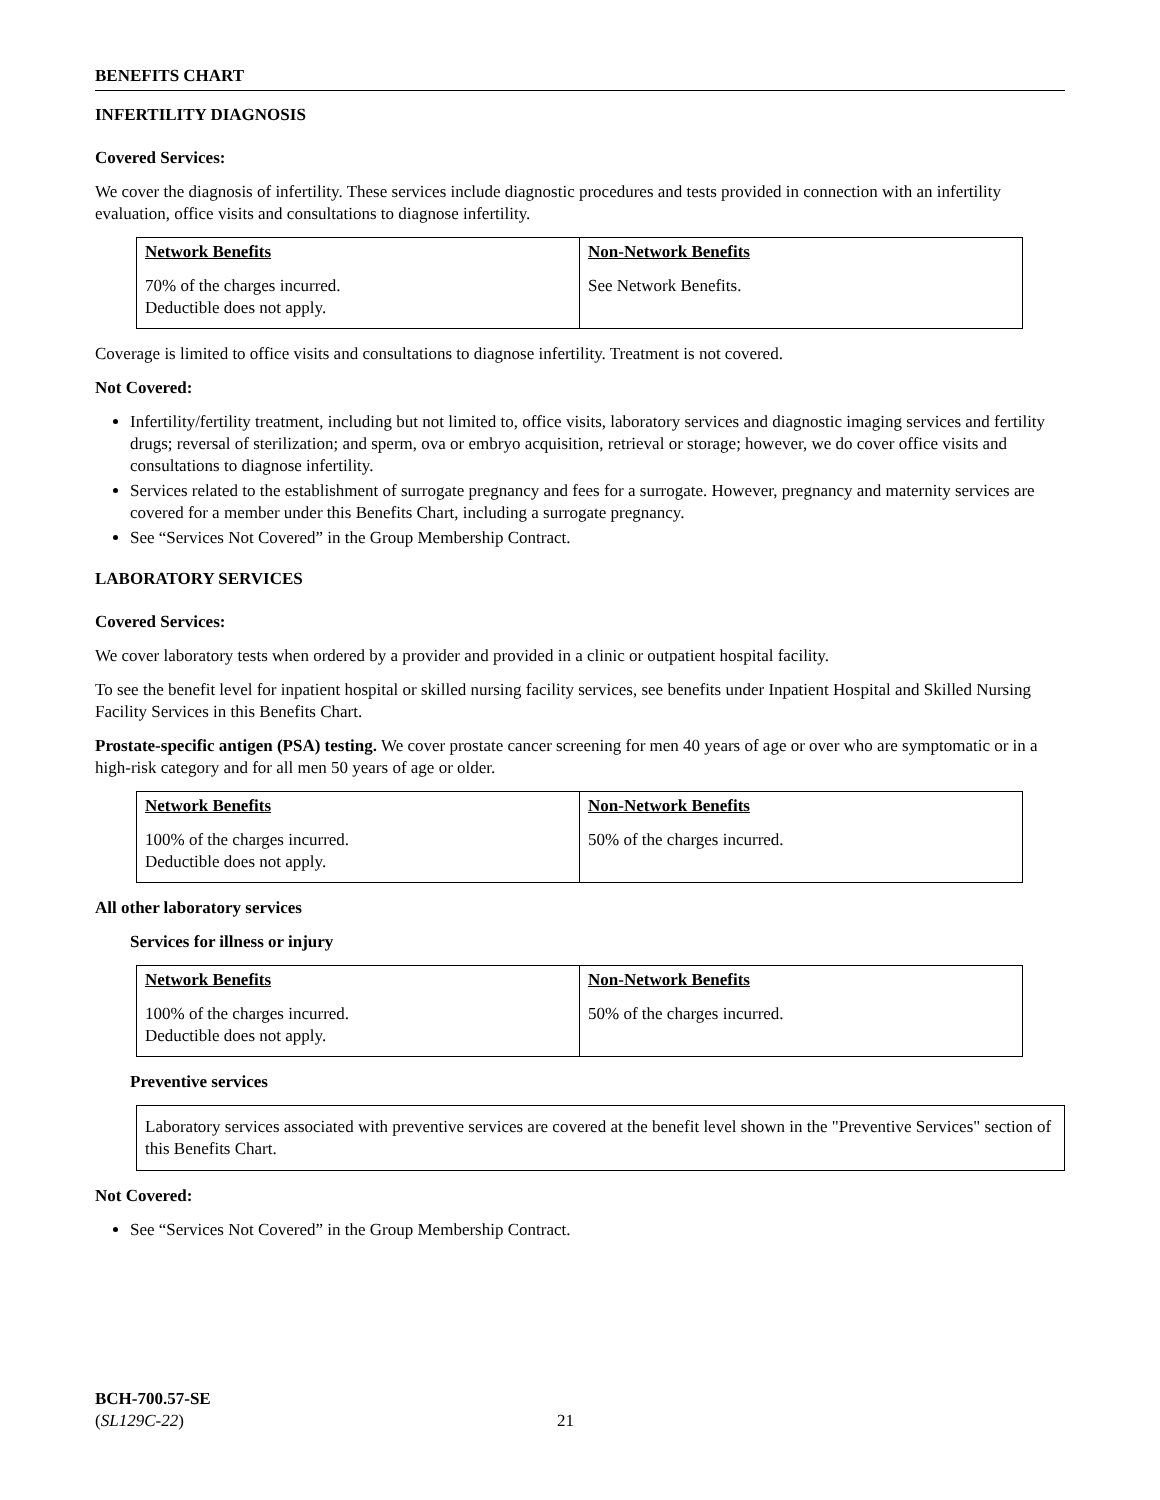BENEFITS CHART
INFERTILITY DIAGNOSIS
Covered Services:
We cover the diagnosis of infertility. These services include diagnostic procedures and tests provided in connection with an infertility evaluation, office visits and consultations to diagnose infertility.
| Network Benefits | Non-Network Benefits |
| --- | --- |
| 70% of the charges incurred. Deductible does not apply. | See Network Benefits. |
Coverage is limited to office visits and consultations to diagnose infertility. Treatment is not covered.
Not Covered:
Infertility/fertility treatment, including but not limited to, office visits, laboratory services and diagnostic imaging services and fertility drugs; reversal of sterilization; and sperm, ova or embryo acquisition, retrieval or storage; however, we do cover office visits and consultations to diagnose infertility.
Services related to the establishment of surrogate pregnancy and fees for a surrogate. However, pregnancy and maternity services are covered for a member under this Benefits Chart, including a surrogate pregnancy.
See “Services Not Covered” in the Group Membership Contract.
LABORATORY SERVICES
Covered Services:
We cover laboratory tests when ordered by a provider and provided in a clinic or outpatient hospital facility.
To see the benefit level for inpatient hospital or skilled nursing facility services, see benefits under Inpatient Hospital and Skilled Nursing Facility Services in this Benefits Chart.
Prostate-specific antigen (PSA) testing. We cover prostate cancer screening for men 40 years of age or over who are symptomatic or in a high-risk category and for all men 50 years of age or older.
| Network Benefits | Non-Network Benefits |
| --- | --- |
| 100% of the charges incurred. Deductible does not apply. | 50% of the charges incurred. |
All other laboratory services
Services for illness or injury
| Network Benefits | Non-Network Benefits |
| --- | --- |
| 100% of the charges incurred. Deductible does not apply. | 50% of the charges incurred. |
Preventive services
Laboratory services associated with preventive services are covered at the benefit level shown in the "Preventive Services" section of this Benefits Chart.
Not Covered:
See “Services Not Covered” in the Group Membership Contract.
BCH-700.57-SE
(SL129C-22)
21